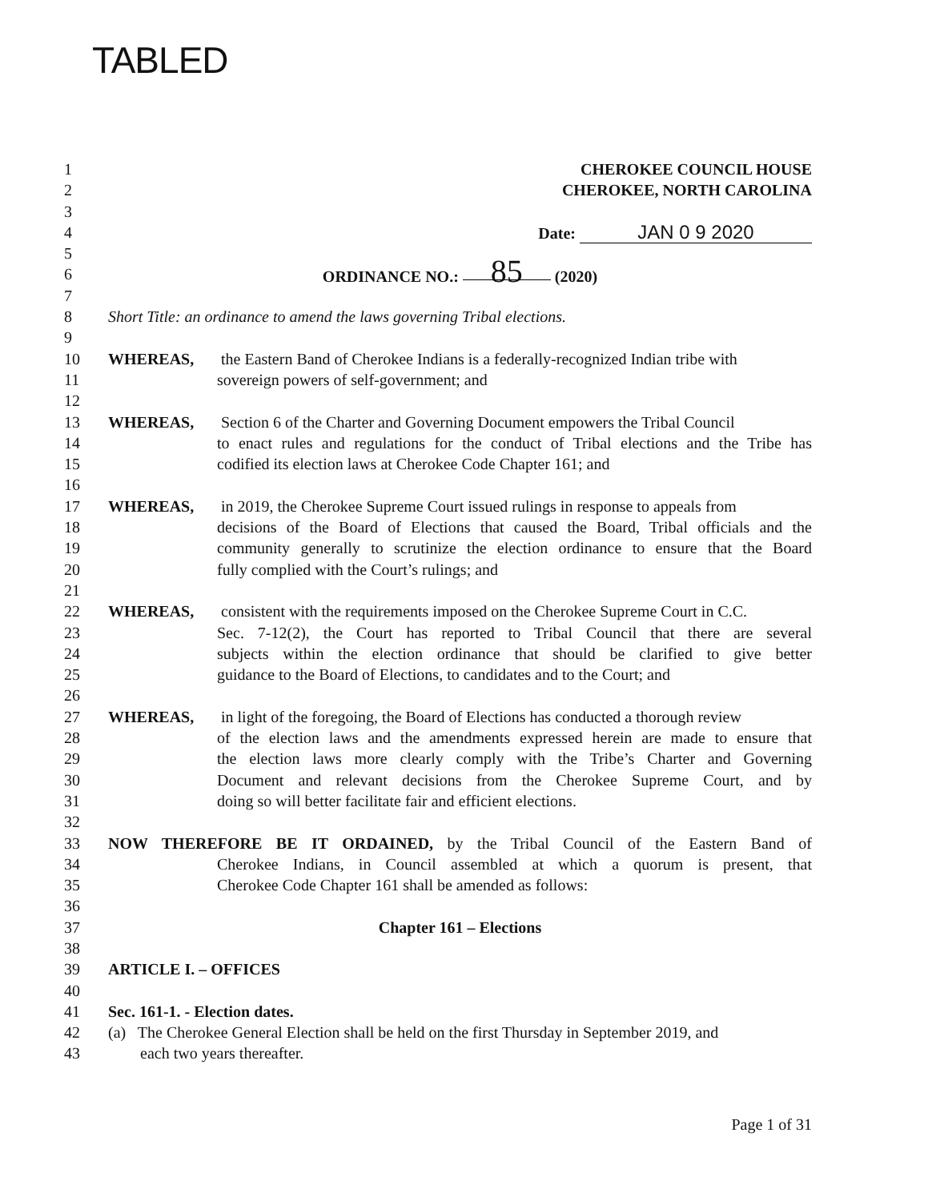TABLED
1 CHEROKEE COUNCIL HOUSE
2 CHEROKEE, NORTH CAROLINA
3
4 Date: JAN 0 9 2020
5
6 ORDINANCE NO.: 85 (2020)
7
8 Short Title: an ordinance to amend the laws governing Tribal elections.
9
10 WHEREAS, the Eastern Band of Cherokee Indians is a federally-recognized Indian tribe with
11 sovereign powers of self-government; and
12
13 WHEREAS, Section 6 of the Charter and Governing Document empowers the Tribal Council
14 to enact rules and regulations for the conduct of Tribal elections and the Tribe has
15 codified its election laws at Cherokee Code Chapter 161; and
16
17 WHEREAS, in 2019, the Cherokee Supreme Court issued rulings in response to appeals from
18 decisions of the Board of Elections that caused the Board, Tribal officials and the
19 community generally to scrutinize the election ordinance to ensure that the Board
20 fully complied with the Court’s rulings; and
21
22 WHEREAS, consistent with the requirements imposed on the Cherokee Supreme Court in C.C.
23 Sec. 7-12(2), the Court has reported to Tribal Council that there are several
24 subjects within the election ordinance that should be clarified to give better
25 guidance to the Board of Elections, to candidates and to the Court; and
26
27 WHEREAS, in light of the foregoing, the Board of Elections has conducted a thorough review
28 of the election laws and the amendments expressed herein are made to ensure that
29 the election laws more clearly comply with the Tribe’s Charter and Governing
30 Document and relevant decisions from the Cherokee Supreme Court, and by
31 doing so will better facilitate fair and efficient elections.
32
33 NOW THEREFORE BE IT ORDAINED, by the Tribal Council of the Eastern Band of
34 Cherokee Indians, in Council assembled at which a quorum is present, that
35 Cherokee Code Chapter 161 shall be amended as follows:
36
37 Chapter 161 – Elections
38
39 ARTICLE I. – OFFICES
40
41 Sec. 161-1. - Election dates.
42 (a) The Cherokee General Election shall be held on the first Thursday in September 2019, and
43 each two years thereafter.
Page 1 of 31